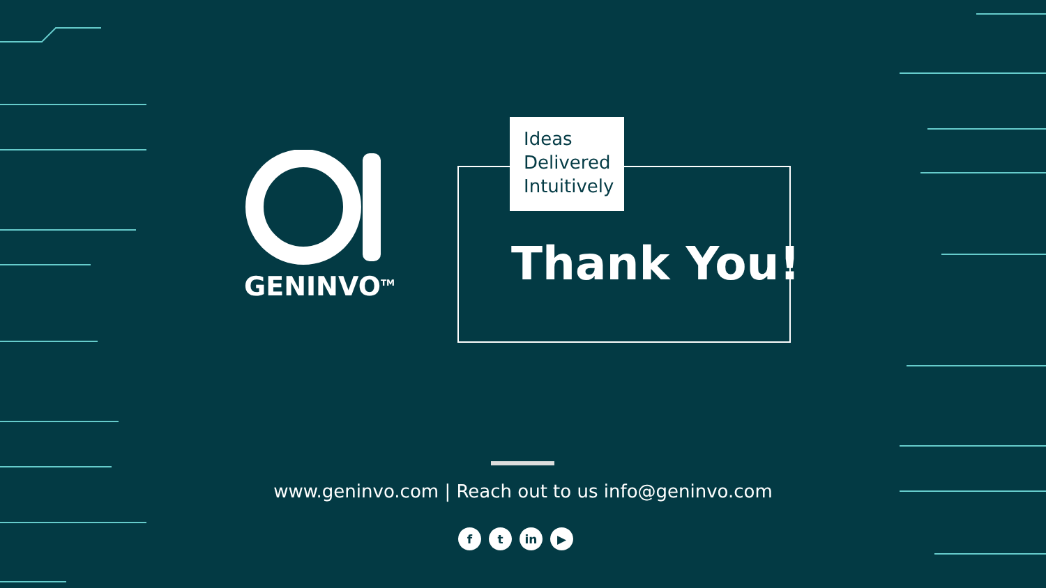GENINVO<sup>TM</sup>
Ideas
Delivered
Intuitively
Thank You!
www.geninvo.com | Reach out to us info@geninvo.com
ft in ▶